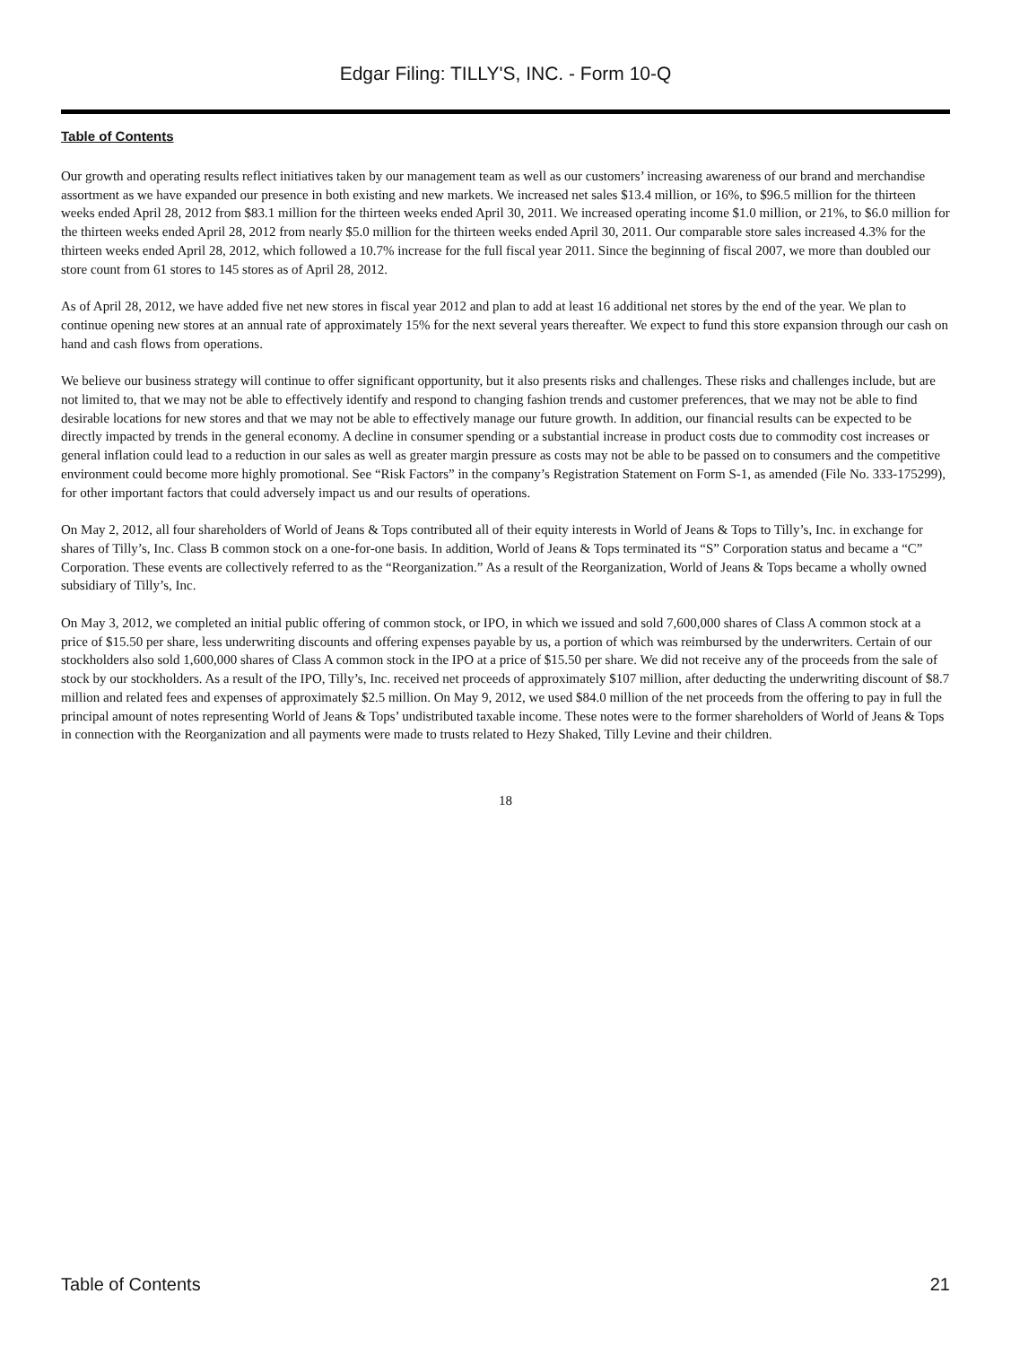Edgar Filing: TILLY'S, INC. - Form 10-Q
Table of Contents
Our growth and operating results reflect initiatives taken by our management team as well as our customers’ increasing awareness of our brand and merchandise assortment as we have expanded our presence in both existing and new markets. We increased net sales $13.4 million, or 16%, to $96.5 million for the thirteen weeks ended April 28, 2012 from $83.1 million for the thirteen weeks ended April 30, 2011. We increased operating income $1.0 million, or 21%, to $6.0 million for the thirteen weeks ended April 28, 2012 from nearly $5.0 million for the thirteen weeks ended April 30, 2011. Our comparable store sales increased 4.3% for the thirteen weeks ended April 28, 2012, which followed a 10.7% increase for the full fiscal year 2011. Since the beginning of fiscal 2007, we more than doubled our store count from 61 stores to 145 stores as of April 28, 2012.
As of April 28, 2012, we have added five net new stores in fiscal year 2012 and plan to add at least 16 additional net stores by the end of the year. We plan to continue opening new stores at an annual rate of approximately 15% for the next several years thereafter. We expect to fund this store expansion through our cash on hand and cash flows from operations.
We believe our business strategy will continue to offer significant opportunity, but it also presents risks and challenges. These risks and challenges include, but are not limited to, that we may not be able to effectively identify and respond to changing fashion trends and customer preferences, that we may not be able to find desirable locations for new stores and that we may not be able to effectively manage our future growth. In addition, our financial results can be expected to be directly impacted by trends in the general economy. A decline in consumer spending or a substantial increase in product costs due to commodity cost increases or general inflation could lead to a reduction in our sales as well as greater margin pressure as costs may not be able to be passed on to consumers and the competitive environment could become more highly promotional. See “Risk Factors” in the company’s Registration Statement on Form S-1, as amended (File No. 333-175299), for other important factors that could adversely impact us and our results of operations.
On May 2, 2012, all four shareholders of World of Jeans & Tops contributed all of their equity interests in World of Jeans & Tops to Tilly’s, Inc. in exchange for shares of Tilly’s, Inc. Class B common stock on a one-for-one basis. In addition, World of Jeans & Tops terminated its “S” Corporation status and became a “C” Corporation. These events are collectively referred to as the “Reorganization.” As a result of the Reorganization, World of Jeans & Tops became a wholly owned subsidiary of Tilly’s, Inc.
On May 3, 2012, we completed an initial public offering of common stock, or IPO, in which we issued and sold 7,600,000 shares of Class A common stock at a price of $15.50 per share, less underwriting discounts and offering expenses payable by us, a portion of which was reimbursed by the underwriters. Certain of our stockholders also sold 1,600,000 shares of Class A common stock in the IPO at a price of $15.50 per share. We did not receive any of the proceeds from the sale of stock by our stockholders. As a result of the IPO, Tilly’s, Inc. received net proceeds of approximately $107 million, after deducting the underwriting discount of $8.7 million and related fees and expenses of approximately $2.5 million. On May 9, 2012, we used $84.0 million of the net proceeds from the offering to pay in full the principal amount of notes representing World of Jeans & Tops’ undistributed taxable income. These notes were to the former shareholders of World of Jeans & Tops in connection with the Reorganization and all payments were made to trusts related to Hezy Shaked, Tilly Levine and their children.
18
Table of Contents 21